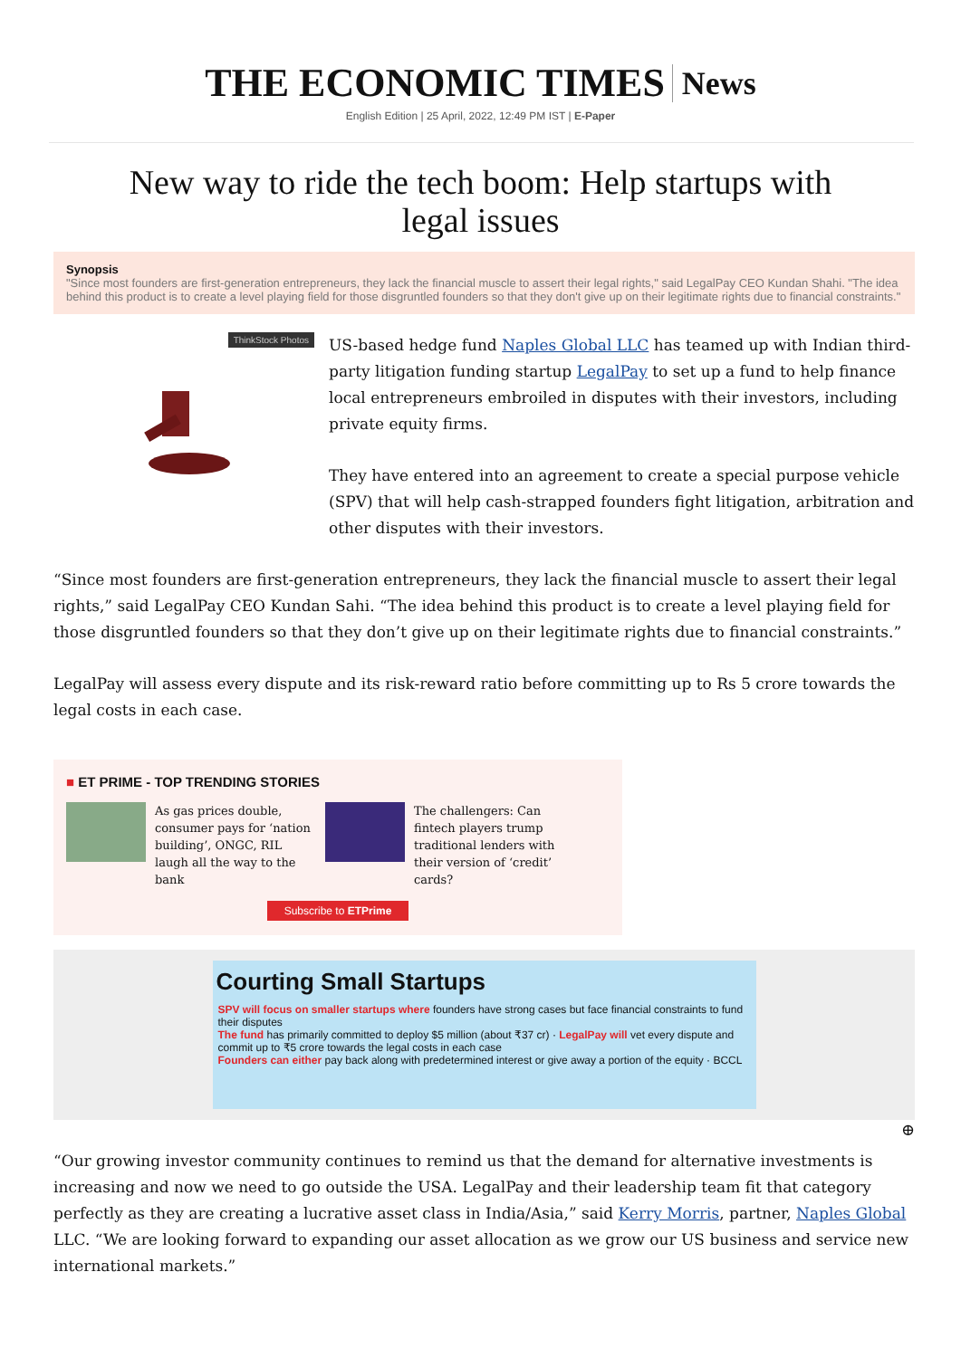THE ECONOMIC TIMES News
English Edition | 25 April, 2022, 12:49 PM IST | E-Paper
New way to ride the tech boom: Help startups with legal issues
Synopsis
"Since most founders are first-generation entrepreneurs, they lack the financial muscle to assert their legal rights," said LegalPay CEO Kundan Shahi. "The idea behind this product is to create a level playing field for those disgruntled founders so that they don't give up on their legitimate rights due to financial constraints."
ThinkStock Photos
US-based hedge fund Naples Global LLC has teamed up with Indian third-party litigation funding startup LegalPay to set up a fund to help finance local entrepreneurs embroiled in disputes with their investors, including private equity firms.
They have entered into an agreement to create a special purpose vehicle (SPV) that will help cash-strapped founders fight litigation, arbitration and other disputes with their investors.
“Since most founders are first-generation entrepreneurs, they lack the financial muscle to assert their legal rights,” said LegalPay CEO Kundan Sahi. “The idea behind this product is to create a level playing field for those disgruntled founders so that they don’t give up on their legitimate rights due to financial constraints.”
LegalPay will assess every dispute and its risk-reward ratio before committing up to Rs 5 crore towards the legal costs in each case.
■ ET PRIME - TOP TRENDING STORIES
As gas prices double, consumer pays for ‘nation building’, ONGC, RIL laugh all the way to the bank
The challengers: Can fintech players trump traditional lenders with their version of ‘credit’ cards?
Subscribe to ETPrime
Courting Small Startups
SPV will focus on smaller startups where founders have strong cases but face financial constraints to fund their disputes
The fund has primarily committed to deploy $5 million (about ₹37 cr) · LegalPay will vet every dispute and commit up to ₹5 crore towards the legal costs in each case
Founders can either pay back along with predetermined interest or give away a portion of the equity · BCCL
⊕
“Our growing investor community continues to remind us that the demand for alternative investments is increasing and now we need to go outside the USA. LegalPay and their leadership team fit that category perfectly as they are creating a lucrative asset class in India/Asia,” said Kerry Morris, partner, Naples Global LLC. “We are looking forward to expanding our asset allocation as we grow our US business and service new international markets.”